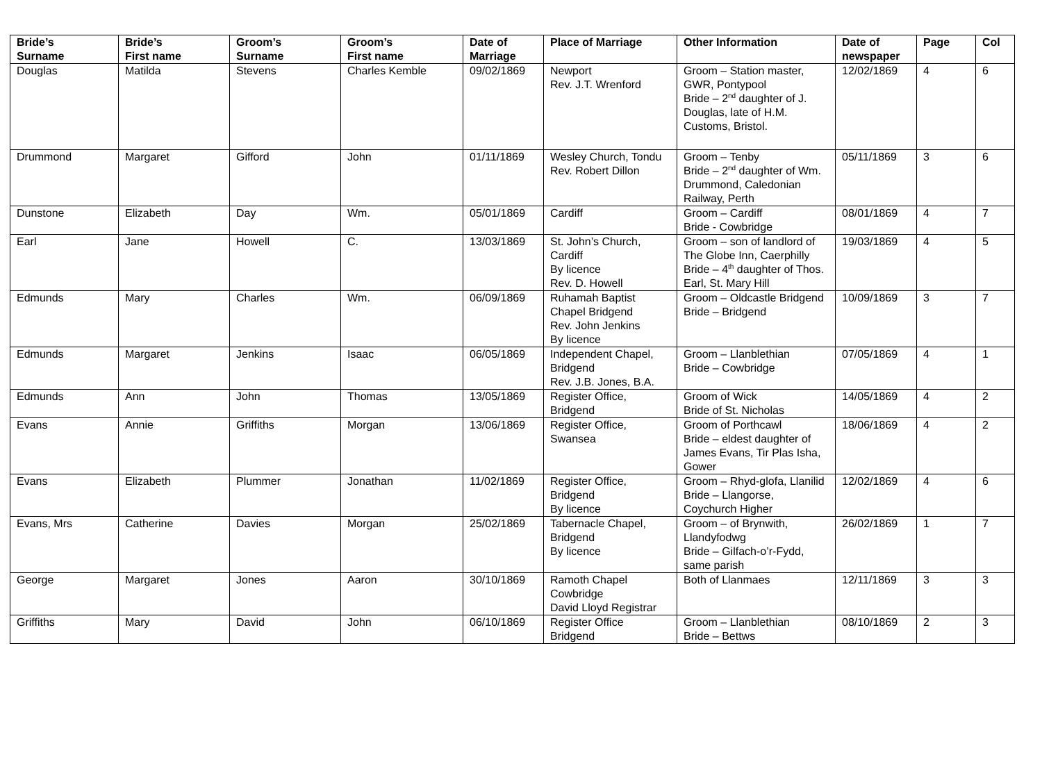| Bride’s Surname | Bride’s First name | Groom’s Surname | Groom’s First name | Date of Marriage | Place of Marriage | Other Information | Date of newspaper | Page | Col |
| --- | --- | --- | --- | --- | --- | --- | --- | --- | --- |
| Douglas | Matilda | Stevens | Charles Kemble | 09/02/1869 | Newport Rev. J.T. Wrenford | Groom – Station master, GWR, Pontypool Bride – 2<sup>nd</sup> daughter of J. Douglas, late of H.M. Customs, Bristol. | 12/02/1869 | 4 | 6 |
| Drummond | Margaret | Gifford | John | 01/11/1869 | Wesley Church, Tondu Rev. Robert Dillon | Groom – Tenby Bride – 2<sup>nd</sup> daughter of Wm. Drummond, Caledonian Railway, Perth | 05/11/1869 | 3 | 6 |
| Dunstone | Elizabeth | Day | Wm. | 05/01/1869 | Cardiff | Groom – Cardiff Bride - Cowbridge | 08/01/1869 | 4 | 7 |
| Earl | Jane | Howell | C. | 13/03/1869 | St. John’s Church, Cardiff By licence Rev. D. Howell | Groom – son of landlord of The Globe Inn, Caerphilly Bride – 4<sup>th</sup> daughter of Thos. Earl, St. Mary Hill | 19/03/1869 | 4 | 5 |
| Edmunds | Mary | Charles | Wm. | 06/09/1869 | Ruhamah Baptist Chapel Bridgend Rev. John Jenkins By licence | Groom – Oldcastle Bridgend Bride – Bridgend | 10/09/1869 | 3 | 7 |
| Edmunds | Margaret | Jenkins | Isaac | 06/05/1869 | Independent Chapel, Bridgend Rev. J.B. Jones, B.A. | Groom – Llanblethian Bride – Cowbridge | 07/05/1869 | 4 | 1 |
| Edmunds | Ann | John | Thomas | 13/05/1869 | Register Office, Bridgend | Groom of Wick Bride of St. Nicholas | 14/05/1869 | 4 | 2 |
| Evans | Annie | Griffiths | Morgan | 13/06/1869 | Register Office, Swansea | Groom of Porthcawl Bride – eldest daughter of James Evans, Tir Plas Isha, Gower | 18/06/1869 | 4 | 2 |
| Evans | Elizabeth | Plummer | Jonathan | 11/02/1869 | Register Office, Bridgend By licence | Groom – Rhyd-glofa, Llanilid Bride – Llangorse, Coychurch Higher | 12/02/1869 | 4 | 6 |
| Evans, Mrs | Catherine | Davies | Morgan | 25/02/1869 | Tabernacle Chapel, Bridgend By licence | Groom – of Brynwith, Llandyfodwg Bride – Gilfach-o’r-Fydd, same parish | 26/02/1869 | 1 | 7 |
| George | Margaret | Jones | Aaron | 30/10/1869 | Ramoth Chapel Cowbridge David Lloyd Registrar | Both of Llanmaes | 12/11/1869 | 3 | 3 |
| Griffiths | Mary | David | John | 06/10/1869 | Register Office Bridgend | Groom – Llanblethian Bride – Bettws | 08/10/1869 | 2 | 3 |